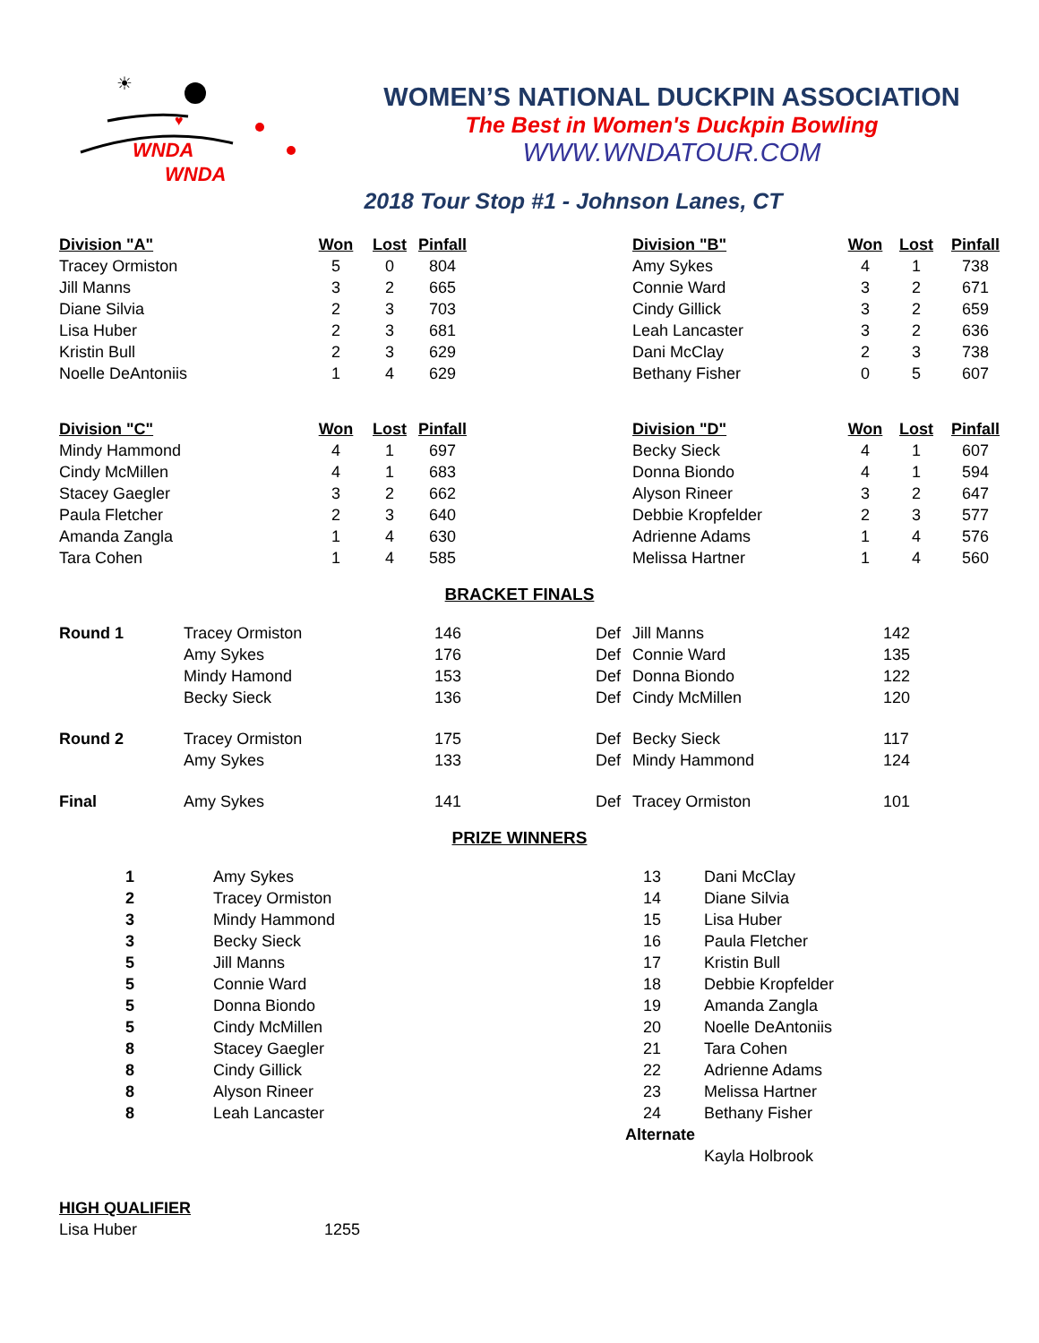☀
♥
WNDA
WNDA
WOMEN’S NATIONAL DUCKPIN ASSOCIATION
The Best in Women's Duckpin Bowling
WWW.WNDATOUR.COM
2018 Tour Stop #1 - Johnson Lanes, CT
| Division "A" | Won | Lost | Pinfall | | Division "B" | Won | Lost | Pinfall |
| --- | --- | --- | --- | --- | --- | --- | --- | --- |
| Tracey Ormiston | 5 | 0 | 804 | | Amy Sykes | 4 | 1 | 738 |
| Jill Manns | 3 | 2 | 665 | | Connie Ward | 3 | 2 | 671 |
| Diane Silvia | 2 | 3 | 703 | | Cindy Gillick | 3 | 2 | 659 |
| Lisa Huber | 2 | 3 | 681 | | Leah Lancaster | 3 | 2 | 636 |
| Kristin Bull | 2 | 3 | 629 | | Dani McClay | 2 | 3 | 738 |
| Noelle DeAntoniis | 1 | 4 | 629 | | Bethany Fisher | 0 | 5 | 607 |
| Division "C" | Won | Lost | Pinfall | | Division "D" | Won | Lost | Pinfall |
| Mindy Hammond | 4 | 1 | 697 | | Becky Sieck | 4 | 1 | 607 |
| Cindy McMillen | 4 | 1 | 683 | | Donna Biondo | 4 | 1 | 594 |
| Stacey Gaegler | 3 | 2 | 662 | | Alyson Rineer | 3 | 2 | 647 |
| Paula Fletcher | 2 | 3 | 640 | | Debbie Kropfelder | 2 | 3 | 577 |
| Amanda Zangla | 1 | 4 | 630 | | Adrienne Adams | 1 | 4 | 576 |
| Tara Cohen | 1 | 4 | 585 | | Melissa Hartner | 1 | 4 | 560 |
BRACKET FINALS
| Round 1 | Tracey Ormiston | 146 | Def | Jill Manns | 142 |
| | Amy Sykes | 176 | Def | Connie Ward | 135 |
| | Mindy Hamond | 153 | Def | Donna Biondo | 122 |
| | Becky Sieck | 136 | Def | Cindy McMillen | 120 |
| Round 2 | Tracey Ormiston | 175 | Def | Becky Sieck | 117 |
| | Amy Sykes | 133 | Def | Mindy Hammond | 124 |
| Final | Amy Sykes | 141 | Def | Tracey Ormiston | 101 |
PRIZE WINNERS
| 1 | Amy Sykes | 13 | Dani McClay |
| 2 | Tracey Ormiston | 14 | Diane Silvia |
| 3 | Mindy Hammond | 15 | Lisa Huber |
| 3 | Becky Sieck | 16 | Paula Fletcher |
| 5 | Jill Manns | 17 | Kristin Bull |
| 5 | Connie Ward | 18 | Debbie Kropfelder |
| 5 | Donna Biondo | 19 | Amanda Zangla |
| 5 | Cindy McMillen | 20 | Noelle DeAntoniis |
| 8 | Stacey Gaegler | 21 | Tara Cohen |
| 8 | Cindy Gillick | 22 | Adrienne Adams |
| 8 | Alyson Rineer | 23 | Melissa Hartner |
| 8 | Leah Lancaster | 24 | Bethany Fisher |
| | | Alternate | |
| | | | Kayla Holbrook |
| HIGH QUALIFIER | |
| Lisa Huber | 1255 |